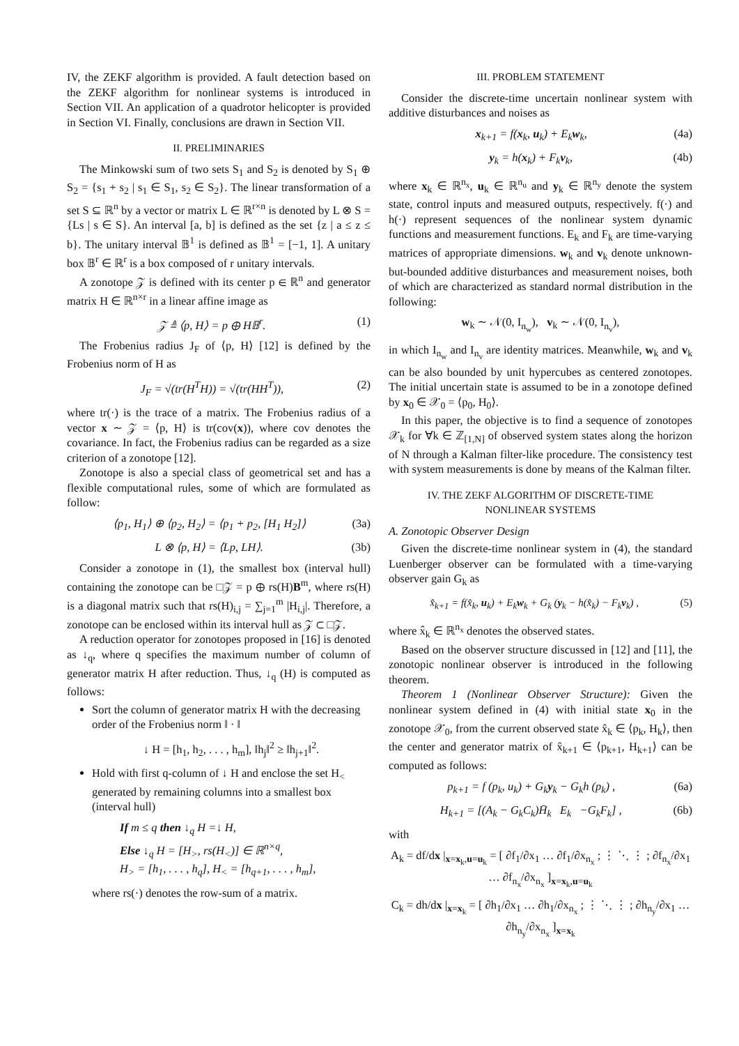IV, the ZEKF algorithm is provided. A fault detection based on the ZEKF algorithm for nonlinear systems is introduced in Section VII. An application of a quadrotor helicopter is provided in Section VI. Finally, conclusions are drawn in Section VII.
II. PRELIMINARIES
The Minkowski sum of two sets S<sub>1</sub> and S<sub>2</sub> is denoted by S<sub>1</sub> ⊕ S<sub>2</sub> = {s<sub>1</sub> + s<sub>2</sub> | s<sub>1</sub> ∈ S<sub>1</sub>, s<sub>2</sub> ∈ S<sub>2</sub>}. The linear transformation of a set S ⊆ ℝ<sup>n</sup> by a vector or matrix L ∈ ℝ<sup>r×n</sup> is denoted by L ⊗ S = {Ls | s ∈ S}. An interval [a, b] is defined as the set {z | a ≤ z ≤ b}. The unitary interval 𝔹<sup>1</sup> is defined as 𝔹<sup>1</sup> = [−1, 1]. A unitary box 𝔹<sup>r</sup> ∈ ℝ<sup>r</sup> is a box composed of r unitary intervals.
A zonotope 𝒵 is defined with its center p ∈ ℝ<sup>n</sup> and generator matrix H ∈ ℝ<sup>n×r</sup> in a linear affine image as
𝒵 ≜ ⟨p, H⟩ = p ⊕ H𝔹<sup>r</sup>. (1)
The Frobenius radius J<sub>F</sub> of ⟨p, H⟩ [12] is defined by the Frobenius norm of H as
J<sub>F</sub> = √(tr(H<sup>T</sup>H)) = √(tr(HH<sup>T</sup>)), (2)
where tr(·) is the trace of a matrix. The Frobenius radius of a vector x ∼ 𝒵 = ⟨p, H⟩ is tr(cov(x)), where cov denotes the covariance. In fact, the Frobenius radius can be regarded as a size criterion of a zonotope [12].
Zonotope is also a special class of geometrical set and has a flexible computational rules, some of which are formulated as follow:
⟨p<sub>1</sub>, H<sub>1</sub>⟩ ⊕ ⟨p<sub>2</sub>, H<sub>2</sub>⟩ = ⟨p<sub>1</sub> + p<sub>2</sub>, [H<sub>1</sub> H<sub>2</sub>]⟩ (3a)
L ⊗ ⟨p, H⟩ = ⟨Lp, LH⟩. (3b)
Consider a zonotope in (1), the smallest box (interval hull) containing the zonotope can be □𝒵 = p ⊕ rs(H)B<sup>m</sup>, where rs(H) is a diagonal matrix such that rs(H)<sub>i,j</sub> = ∑<sub>j=1</sub><sup>m</sup> |H<sub>i,j</sub>|. Therefore, a zonotope can be enclosed within its interval hull as 𝒵 ⊂ □𝒵.
A reduction operator for zonotopes proposed in [16] is denoted as ↓<sub>q</sub>, where q specifies the maximum number of column of generator matrix H after reduction. Thus, ↓<sub>q</sub> (H) is computed as follows:
Sort the column of generator matrix H with the decreasing order of the Frobenius norm ‖ · ‖
↓ H = [h<sub>1</sub>, h<sub>2</sub>, . . . , h<sub>m</sub>], ‖h<sub>j</sub>‖<sup>2</sup> ≥ ‖h<sub>j+1</sub>‖<sup>2</sup>.
Hold with first q-column of ↓ H and enclose the set H<sub><</sub> generated by remaining columns into a smallest box (interval hull)
If m ≤ q then ↓<sub>q</sub> H =↓ H,
Else ↓<sub>q</sub> H = [H<sub>></sub>, rs(H<sub><</sub>)] ∈ ℝ<sup>n×q</sup>,
H<sub>></sub> = [h<sub>1</sub>, . . . , h<sub>q</sub>], H<sub><</sub> = [h<sub>q+1</sub>, . . . , h<sub>m</sub>],
where rs(·) denotes the row-sum of a matrix.
III. PROBLEM STATEMENT
Consider the discrete-time uncertain nonlinear system with additive disturbances and noises as
x<sub>k+1</sub> = f(x<sub>k</sub>, u<sub>k</sub>) + E<sub>k</sub>w<sub>k</sub>, (4a)
y<sub>k</sub> = h(x<sub>k</sub>) + F<sub>k</sub>v<sub>k</sub>, (4b)
where x<sub>k</sub> ∈ ℝ<sup>n<sub>x</sub></sup>, u<sub>k</sub> ∈ ℝ<sup>n<sub>u</sub></sup> and y<sub>k</sub> ∈ ℝ<sup>n<sub>y</sub></sup> denote the system state, control inputs and measured outputs, respectively. f(·) and h(·) represent sequences of the nonlinear system dynamic functions and measurement functions. E<sub>k</sub> and F<sub>k</sub> are time-varying matrices of appropriate dimensions. w<sub>k</sub> and v<sub>k</sub> denote unknown-but-bounded additive disturbances and measurement noises, both of which are characterized as standard normal distribution in the following:
w<sub>k</sub> ∼ 𝒩(0, I<sub>n<sub>w</sub></sub>), v<sub>k</sub> ∼ 𝒩(0, I<sub>n<sub>v</sub></sub>),
in which I<sub>n<sub>w</sub></sub> and I<sub>n<sub>v</sub></sub> are identity matrices. Meanwhile, w<sub>k</sub> and v<sub>k</sub> can be also bounded by unit hypercubes as centered zonotopes. The initial uncertain state is assumed to be in a zonotope defined by x<sub>0</sub> ∈ 𝒳<sub>0</sub> = ⟨p<sub>0</sub>, H<sub>0</sub>⟩.
In this paper, the objective is to find a sequence of zonotopes 𝒳<sub>k</sub> for ∀k ∈ ℤ<sub>[1,N]</sub> of observed system states along the horizon of N through a Kalman filter-like procedure. The consistency test with system measurements is done by means of the Kalman filter.
IV. THE ZEKF ALGORITHM OF DISCRETE-TIME
NONLINEAR SYSTEMS
A. Zonotopic Observer Design
Given the discrete-time nonlinear system in (4), the standard Luenberger observer can be formulated with a time-varying observer gain G<sub>k</sub> as
x̂<sub>k+1</sub> = f(x̂<sub>k</sub>, u<sub>k</sub>) + E<sub>k</sub>w<sub>k</sub> + G<sub>k</sub> (y<sub>k</sub> − h(x̂<sub>k</sub>) − F<sub>k</sub>v<sub>k</sub>) , (5)
where x̂<sub>k</sub> ∈ ℝ<sup>n<sub>x</sub></sup> denotes the observed states.
Based on the observer structure discussed in [12] and [11], the zonotopic nonlinear observer is introduced in the following theorem.
Theorem 1 (Nonlinear Observer Structure): Given the nonlinear system defined in (4) with initial state x<sub>0</sub> in the zonotope 𝒳<sub>0</sub>, from the current observed state x̂<sub>k</sub> ∈ ⟨p<sub>k</sub>, H<sub>k</sub>⟩, then the center and generator matrix of x̂<sub>k+1</sub> ∈ ⟨p<sub>k+1</sub>, H<sub>k+1</sub>⟩ can be computed as follows:
p<sub>k+1</sub> = f (p<sub>k</sub>, u<sub>k</sub>) + G<sub>k</sub>y<sub>k</sub> − G<sub>k</sub>h (p<sub>k</sub>) , (6a)
H<sub>k+1</sub> = [(A<sub>k</sub> − G<sub>k</sub>C<sub>k</sub>)H̄<sub>k</sub> E<sub>k</sub> −G<sub>k</sub>F<sub>k</sub>] , (6b)
with
A<sub>k</sub> = df/dx |<sub>x=x<sub>k</sub>,u=u<sub>k</sub></sub> = [ ∂f<sub>1</sub>/∂x<sub>1</sub> … ∂f<sub>1</sub>/∂x<sub>n<sub>x</sub></sub> ; ⋮ ⋱ ⋮ ; ∂f<sub>n<sub>x</sub></sub>/∂x<sub>1</sub> … ∂f<sub>n<sub>x</sub></sub>/∂x<sub>n<sub>x</sub></sub> ]<sub>x=x<sub>k</sub>,u=u<sub>k</sub></sub>
C<sub>k</sub> = dh/dx |<sub>x=x<sub>k</sub></sub> = [ ∂h<sub>1</sub>/∂x<sub>1</sub> … ∂h<sub>1</sub>/∂x<sub>n<sub>x</sub></sub> ; ⋮ ⋱ ⋮ ; ∂h<sub>n<sub>y</sub></sub>/∂x<sub>1</sub> … ∂h<sub>n<sub>y</sub></sub>/∂x<sub>n<sub>x</sub></sub> ]<sub>x=x<sub>k</sub></sub>